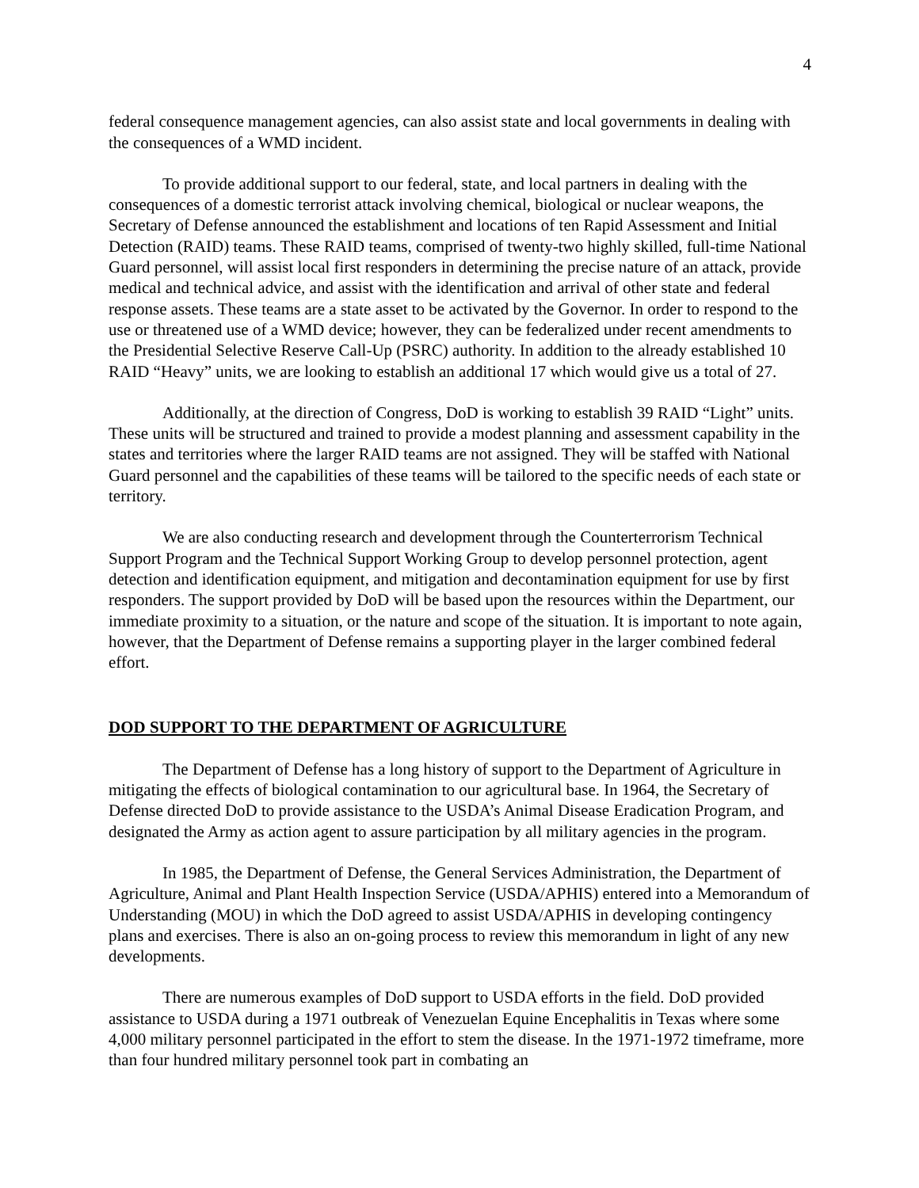4
federal consequence management agencies, can also assist state and local governments in dealing with the consequences of a WMD incident.
To provide additional support to our federal, state, and local partners in dealing with the consequences of a domestic terrorist attack involving chemical, biological or nuclear weapons, the Secretary of Defense announced the establishment and locations of ten Rapid Assessment and Initial Detection (RAID) teams. These RAID teams, comprised of twenty-two highly skilled, full-time National Guard personnel, will assist local first responders in determining the precise nature of an attack, provide medical and technical advice, and assist with the identification and arrival of other state and federal response assets. These teams are a state asset to be activated by the Governor. In order to respond to the use or threatened use of a WMD device; however, they can be federalized under recent amendments to the Presidential Selective Reserve Call-Up (PSRC) authority. In addition to the already established 10 RAID “Heavy” units, we are looking to establish an additional 17 which would give us a total of 27.
Additionally, at the direction of Congress, DoD is working to establish 39 RAID “Light” units. These units will be structured and trained to provide a modest planning and assessment capability in the states and territories where the larger RAID teams are not assigned. They will be staffed with National Guard personnel and the capabilities of these teams will be tailored to the specific needs of each state or territory.
We are also conducting research and development through the Counterterrorism Technical Support Program and the Technical Support Working Group to develop personnel protection, agent detection and identification equipment, and mitigation and decontamination equipment for use by first responders. The support provided by DoD will be based upon the resources within the Department, our immediate proximity to a situation, or the nature and scope of the situation. It is important to note again, however, that the Department of Defense remains a supporting player in the larger combined federal effort.
DOD SUPPORT TO THE DEPARTMENT OF AGRICULTURE
The Department of Defense has a long history of support to the Department of Agriculture in mitigating the effects of biological contamination to our agricultural base. In 1964, the Secretary of Defense directed DoD to provide assistance to the USDA’s Animal Disease Eradication Program, and designated the Army as action agent to assure participation by all military agencies in the program.
In 1985, the Department of Defense, the General Services Administration, the Department of Agriculture, Animal and Plant Health Inspection Service (USDA/APHIS) entered into a Memorandum of Understanding (MOU) in which the DoD agreed to assist USDA/APHIS in developing contingency plans and exercises. There is also an on-going process to review this memorandum in light of any new developments.
There are numerous examples of DoD support to USDA efforts in the field. DoD provided assistance to USDA during a 1971 outbreak of Venezuelan Equine Encephalitis in Texas where some 4,000 military personnel participated in the effort to stem the disease. In the 1971-1972 timeframe, more than four hundred military personnel took part in combating an